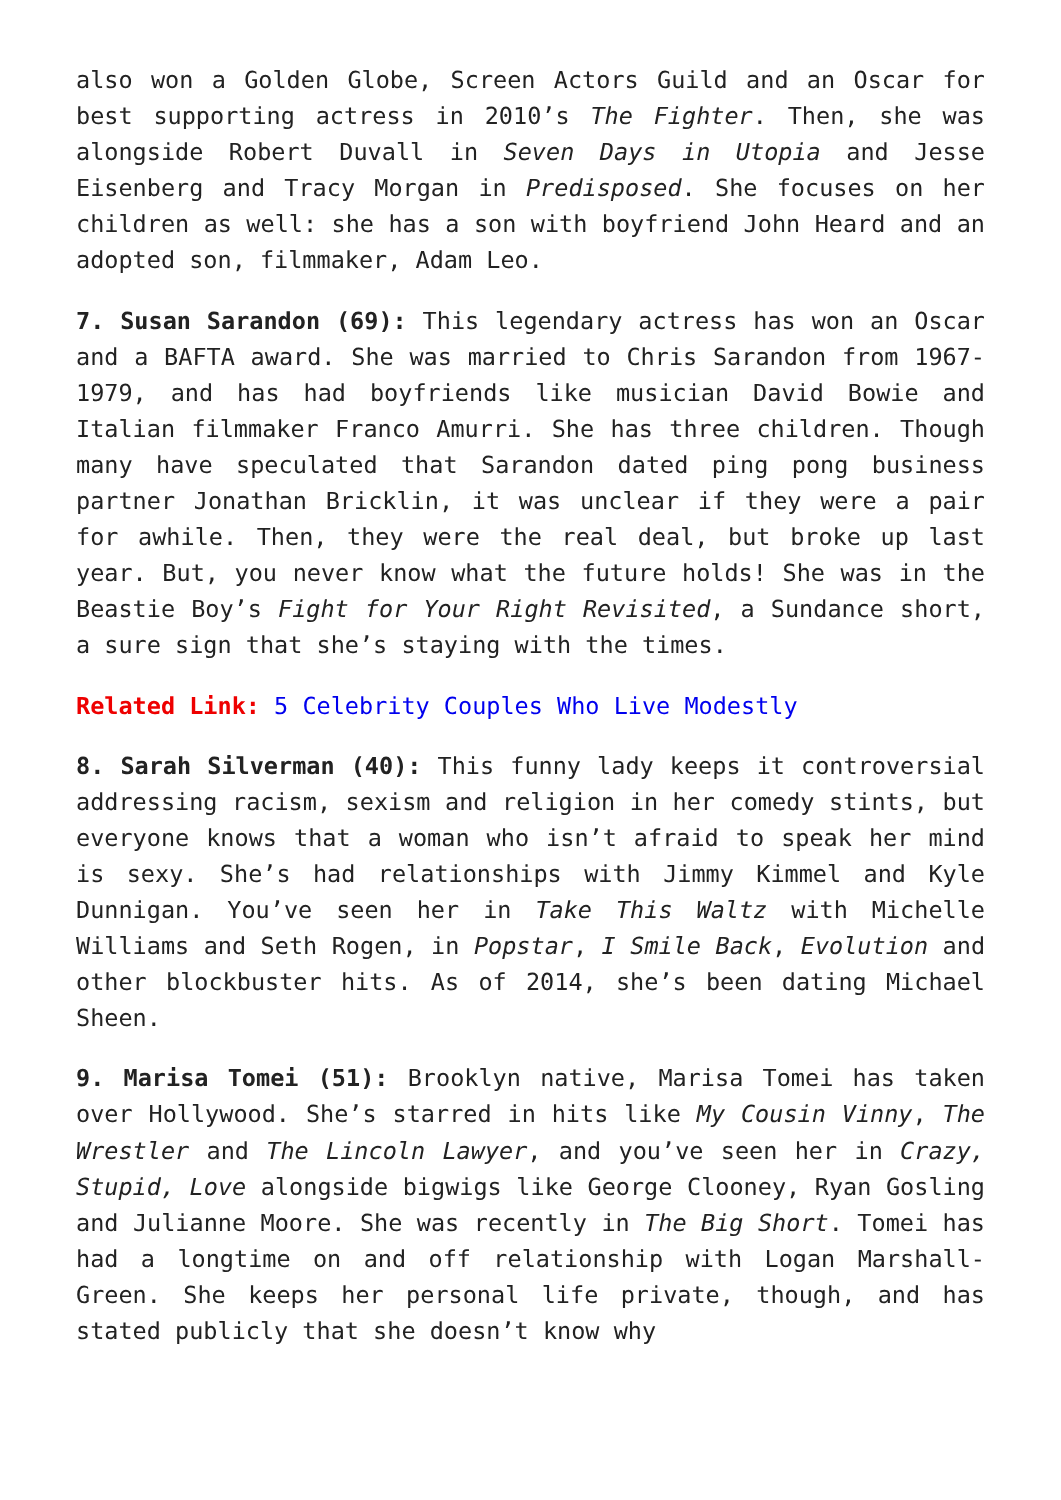also won a Golden Globe, Screen Actors Guild and an Oscar for best supporting actress in 2010’s The Fighter. Then, she was alongside Robert Duvall in Seven Days in Utopia and Jesse Eisenberg and Tracy Morgan in Predisposed. She focuses on her children as well: she has a son with boyfriend John Heard and an adopted son, filmmaker, Adam Leo.
7. Susan Sarandon (69): This legendary actress has won an Oscar and a BAFTA award. She was married to Chris Sarandon from 1967-1979, and has had boyfriends like musician David Bowie and Italian filmmaker Franco Amurri. She has three children. Though many have speculated that Sarandon dated ping pong business partner Jonathan Bricklin, it was unclear if they were a pair for awhile. Then, they were the real deal, but broke up last year. But, you never know what the future holds! She was in the Beastie Boy’s Fight for Your Right Revisited, a Sundance short, a sure sign that she’s staying with the times.
Related Link: 5 Celebrity Couples Who Live Modestly
8. Sarah Silverman (40): This funny lady keeps it controversial addressing racism, sexism and religion in her comedy stints, but everyone knows that a woman who isn’t afraid to speak her mind is sexy. She’s had relationships with Jimmy Kimmel and Kyle Dunnigan. You’ve seen her in Take This Waltz with Michelle Williams and Seth Rogen, in Popstar, I Smile Back, Evolution and other blockbuster hits. As of 2014, she’s been dating Michael Sheen.
9. Marisa Tomei (51): Brooklyn native, Marisa Tomei has taken over Hollywood. She’s starred in hits like My Cousin Vinny, The Wrestler and The Lincoln Lawyer, and you’ve seen her in Crazy, Stupid, Love alongside bigwigs like George Clooney, Ryan Gosling and Julianne Moore. She was recently in The Big Short. Tomei has had a longtime on and off relationship with Logan Marshall-Green. She keeps her personal life private, though, and has stated publicly that she doesn’t know why